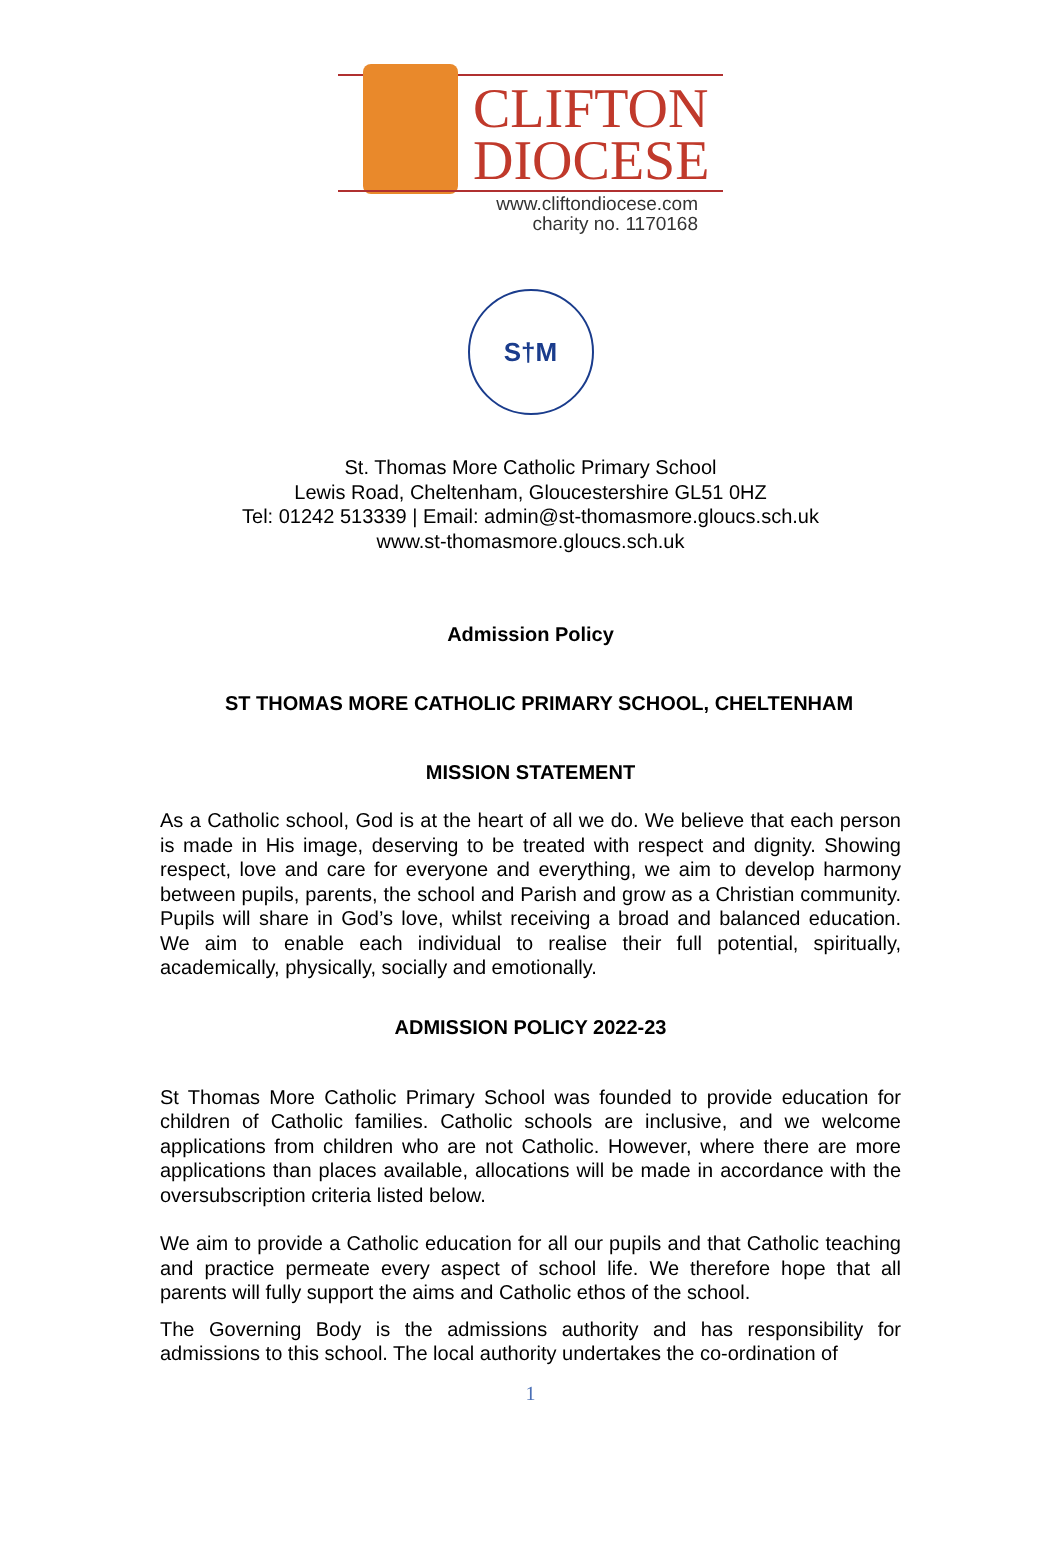CLIFTON
DIOCESE
www.cliftondiocese.com
charity no. 1170168
S†M
St. Thomas More Catholic Primary School
Lewis Road, Cheltenham, Gloucestershire GL51 0HZ
Tel: 01242 513339 | Email: admin@st-thomasmore.gloucs.sch.uk
www.st-thomasmore.gloucs.sch.uk
Admission Policy
ST THOMAS MORE CATHOLIC PRIMARY SCHOOL, CHELTENHAM
MISSION STATEMENT
As a Catholic school, God is at the heart of all we do. We believe that each person is made in His image, deserving to be treated with respect and dignity. Showing respect, love and care for everyone and everything, we aim to develop harmony between pupils, parents, the school and Parish and grow as a Christian community. Pupils will share in God’s love, whilst receiving a broad and balanced education. We aim to enable each individual to realise their full potential, spiritually, academically, physically, socially and emotionally.
ADMISSION POLICY 2022-23
St Thomas More Catholic Primary School was founded to provide education for children of Catholic families. Catholic schools are inclusive, and we welcome applications from children who are not Catholic. However, where there are more applications than places available, allocations will be made in accordance with the oversubscription criteria listed below.
We aim to provide a Catholic education for all our pupils and that Catholic teaching and practice permeate every aspect of school life. We therefore hope that all parents will fully support the aims and Catholic ethos of the school.
The Governing Body is the admissions authority and has responsibility for admissions to this school. The local authority undertakes the co-ordination of
1